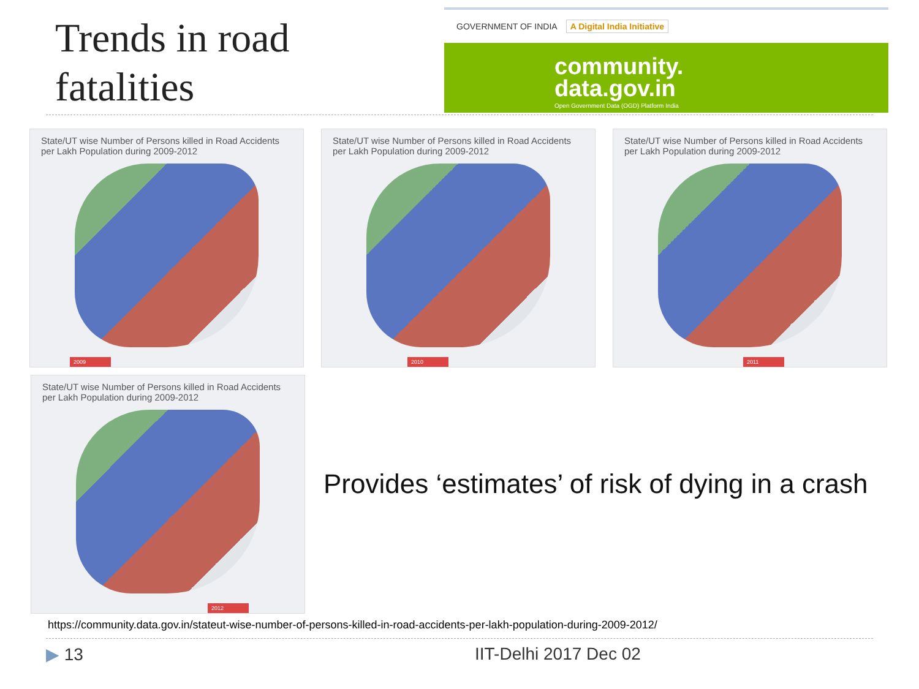Trends in road
fatalities
GOVERNMENT OF INDIA A Digital India Initiative
community.
data.gov.in
Open Government Data (OGD) Platform India
State/UT wise Number of Persons killed in Road Accidents per Lakh Population during 2009-2012
2009
State/UT wise Number of Persons killed in Road Accidents per Lakh Population during 2009-2012
2010
State/UT wise Number of Persons killed in Road Accidents per Lakh Population during 2009-2012
2011
State/UT wise Number of Persons killed in Road Accidents per Lakh Population during 2009-2012
2012
Provides ‘estimates’ of risk of dying in a crash
https://community.data.gov.in/stateut-wise-number-of-persons-killed-in-road-accidents-per-lakh-population-during-2009-2012/
▶ 13 IIT-Delhi 2017 Dec 02